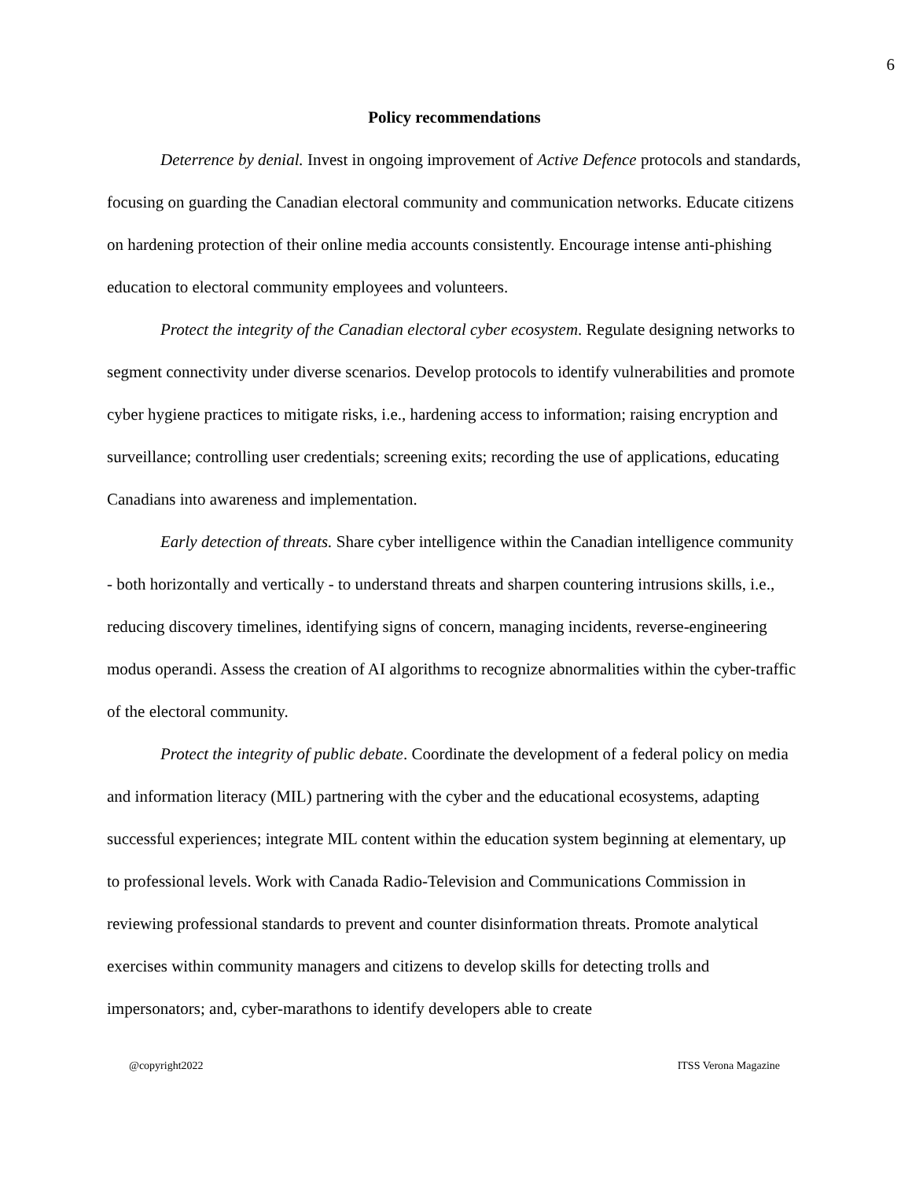6
Policy recommendations
Deterrence by denial. Invest in ongoing improvement of Active Defence protocols and standards, focusing on guarding the Canadian electoral community and communication networks. Educate citizens on hardening protection of their online media accounts consistently. Encourage intense anti-phishing education to electoral community employees and volunteers.
Protect the integrity of the Canadian electoral cyber ecosystem. Regulate designing networks to segment connectivity under diverse scenarios. Develop protocols to identify vulnerabilities and promote cyber hygiene practices to mitigate risks, i.e., hardening access to information; raising encryption and surveillance; controlling user credentials; screening exits; recording the use of applications, educating Canadians into awareness and implementation.
Early detection of threats. Share cyber intelligence within the Canadian intelligence community - both horizontally and vertically - to understand threats and sharpen countering intrusions skills, i.e., reducing discovery timelines, identifying signs of concern, managing incidents, reverse-engineering modus operandi. Assess the creation of AI algorithms to recognize abnormalities within the cyber-traffic of the electoral community.
Protect the integrity of public debate. Coordinate the development of a federal policy on media and information literacy (MIL) partnering with the cyber and the educational ecosystems, adapting successful experiences; integrate MIL content within the education system beginning at elementary, up to professional levels. Work with Canada Radio-Television and Communications Commission in reviewing professional standards to prevent and counter disinformation threats. Promote analytical exercises within community managers and citizens to develop skills for detecting trolls and impersonators; and, cyber-marathons to identify developers able to create
@copyright2022 ITSS Verona Magazine